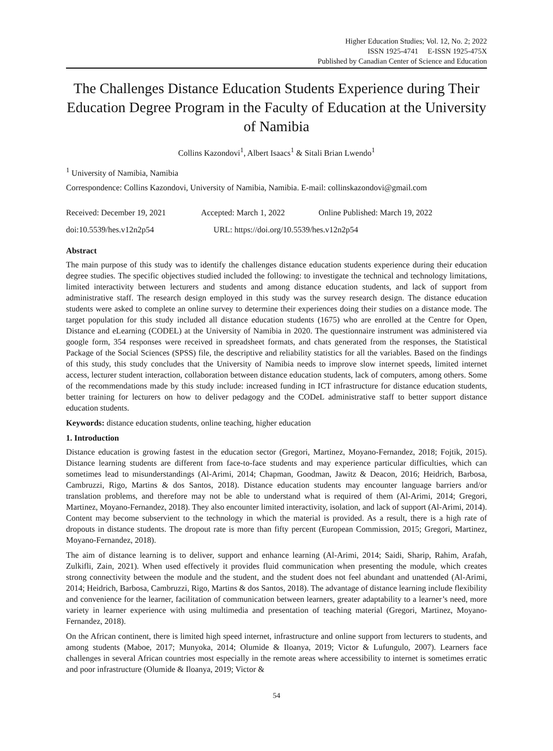Higher Education Studies; Vol. 12, No. 2; 2022
ISSN 1925-4741 E-ISSN 1925-475X
Published by Canadian Center of Science and Education
The Challenges Distance Education Students Experience during Their Education Degree Program in the Faculty of Education at the University of Namibia
Collins Kazondovi<sup>1</sup>, Albert Isaacs<sup>1</sup> & Sitali Brian Lwendo<sup>1</sup>
<sup>1</sup> University of Namibia, Namibia
Correspondence: Collins Kazondovi, University of Namibia, Namibia. E-mail: collinskazondovi@gmail.com
Received: December 19, 2021 Accepted: March 1, 2022 Online Published: March 19, 2022
doi:10.5539/hes.v12n2p54 URL: https://doi.org/10.5539/hes.v12n2p54
Abstract
The main purpose of this study was to identify the challenges distance education students experience during their education degree studies. The specific objectives studied included the following: to investigate the technical and technology limitations, limited interactivity between lecturers and students and among distance education students, and lack of support from administrative staff. The research design employed in this study was the survey research design. The distance education students were asked to complete an online survey to determine their experiences doing their studies on a distance mode. The target population for this study included all distance education students (1675) who are enrolled at the Centre for Open, Distance and eLearning (CODEL) at the University of Namibia in 2020. The questionnaire instrument was administered via google form, 354 responses were received in spreadsheet formats, and chats generated from the responses, the Statistical Package of the Social Sciences (SPSS) file, the descriptive and reliability statistics for all the variables. Based on the findings of this study, this study concludes that the University of Namibia needs to improve slow internet speeds, limited internet access, lecturer student interaction, collaboration between distance education students, lack of computers, among others. Some of the recommendations made by this study include: increased funding in ICT infrastructure for distance education students, better training for lecturers on how to deliver pedagogy and the CODeL administrative staff to better support distance education students.
Keywords: distance education students, online teaching, higher education
1. Introduction
Distance education is growing fastest in the education sector (Gregori, Martinez, Moyano-Fernandez, 2018; Fojtik, 2015). Distance learning students are different from face-to-face students and may experience particular difficulties, which can sometimes lead to misunderstandings (Al-Arimi, 2014; Chapman, Goodman, Jawitz & Deacon, 2016; Heidrich, Barbosa, Cambruzzi, Rigo, Martins & dos Santos, 2018). Distance education students may encounter language barriers and/or translation problems, and therefore may not be able to understand what is required of them (Al-Arimi, 2014; Gregori, Martinez, Moyano-Fernandez, 2018). They also encounter limited interactivity, isolation, and lack of support (Al-Arimi, 2014). Content may become subservient to the technology in which the material is provided. As a result, there is a high rate of dropouts in distance students. The dropout rate is more than fifty percent (European Commission, 2015; Gregori, Martinez, Moyano-Fernandez, 2018).
The aim of distance learning is to deliver, support and enhance learning (Al-Arimi, 2014; Saidi, Sharip, Rahim, Arafah, Zulkifli, Zain, 2021). When used effectively it provides fluid communication when presenting the module, which creates strong connectivity between the module and the student, and the student does not feel abundant and unattended (Al-Arimi, 2014; Heidrich, Barbosa, Cambruzzi, Rigo, Martins & dos Santos, 2018). The advantage of distance learning include flexibility and convenience for the learner, facilitation of communication between learners, greater adaptability to a learner’s need, more variety in learner experience with using multimedia and presentation of teaching material (Gregori, Martinez, Moyano-Fernandez, 2018).
On the African continent, there is limited high speed internet, infrastructure and online support from lecturers to students, and among students (Maboe, 2017; Munyoka, 2014; Olumide & Iloanya, 2019; Victor & Lufungulo, 2007). Learners face challenges in several African countries most especially in the remote areas where accessibility to internet is sometimes erratic and poor infrastructure (Olumide & Iloanya, 2019; Victor &
54